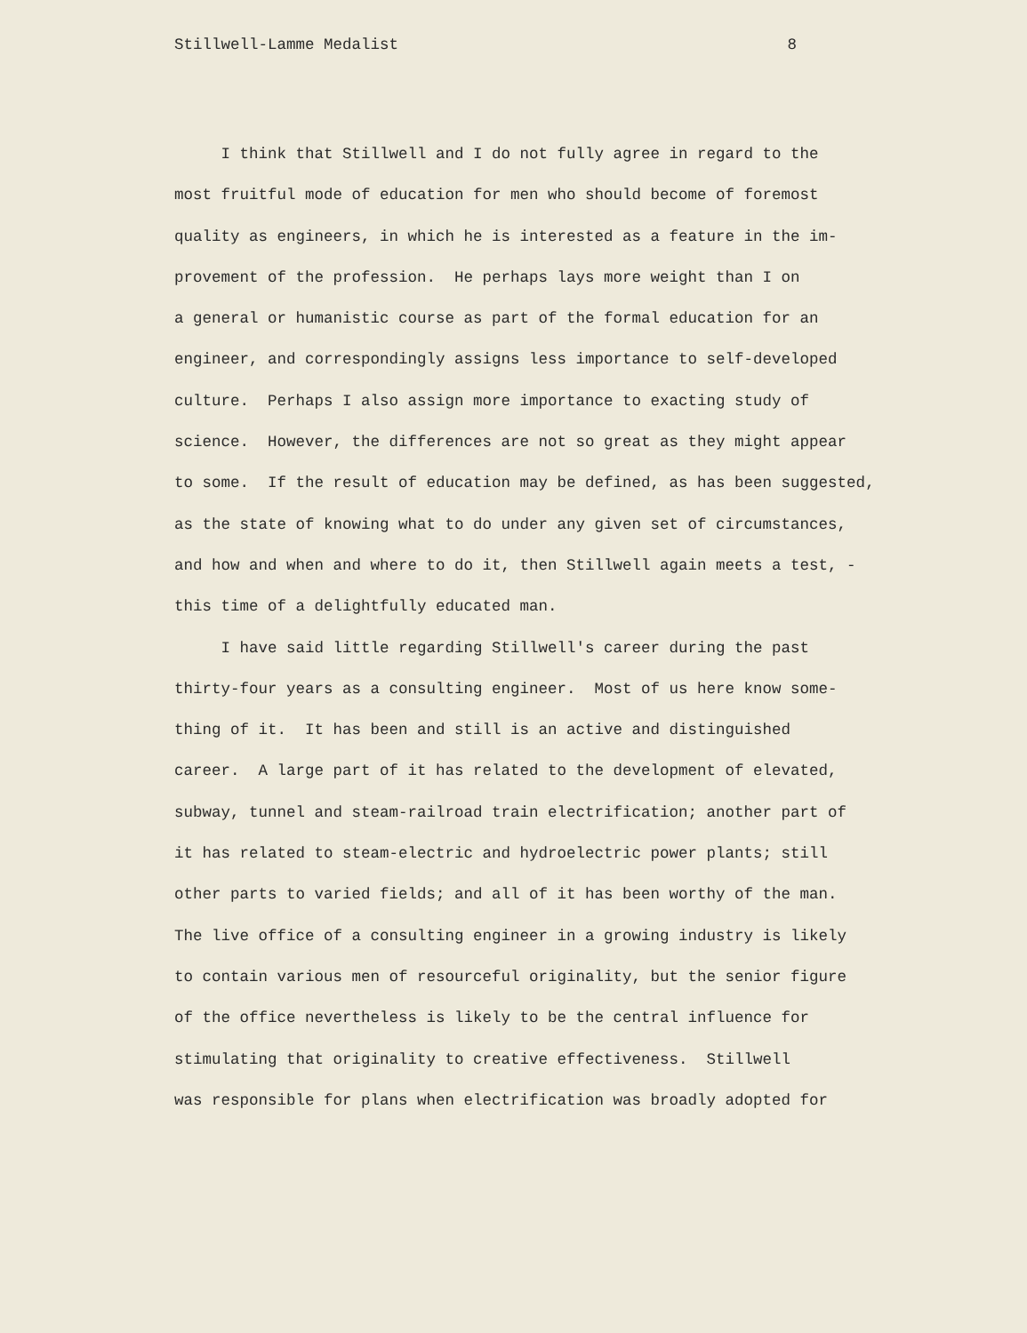Stillwell-Lamme Medalist 8
I think that Stillwell and I do not fully agree in regard to the
most fruitful mode of education for men who should become of foremost
quality as engineers, in which he is interested as a feature in the im-
provement of the profession. He perhaps lays more weight than I on
a general or humanistic course as part of the formal education for an
engineer, and correspondingly assigns less importance to self-developed
culture. Perhaps I also assign more importance to exacting study of
science. However, the differences are not so great as they might appear
to some. If the result of education may be defined, as has been suggested,
as the state of knowing what to do under any given set of circumstances,
and how and when and where to do it, then Stillwell again meets a test, -
this time of a delightfully educated man.
I have said little regarding Stillwell's career during the past
thirty-four years as a consulting engineer. Most of us here know some-
thing of it. It has been and still is an active and distinguished
career. A large part of it has related to the development of elevated,
subway, tunnel and steam-railroad train electrification; another part of
it has related to steam-electric and hydroelectric power plants; still
other parts to varied fields; and all of it has been worthy of the man.
The live office of a consulting engineer in a growing industry is likely
to contain various men of resourceful originality, but the senior figure
of the office nevertheless is likely to be the central influence for
stimulating that originality to creative effectiveness. Stillwell
was responsible for plans when electrification was broadly adopted for